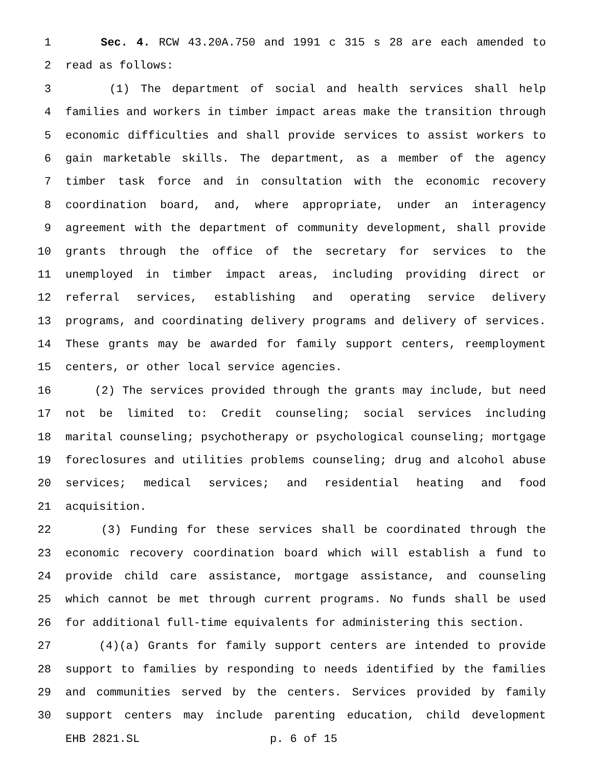1 Sec. 4. RCW 43.20A.750 and 1991 c 315 s 28 are each amended to
2 read as follows:
3 (1) The department of social and health services shall help
4 families and workers in timber impact areas make the transition through
5 economic difficulties and shall provide services to assist workers to
6 gain marketable skills. The department, as a member of the agency
7 timber task force and in consultation with the economic recovery
8 coordination board, and, where appropriate, under an interagency
9 agreement with the department of community development, shall provide
10 grants through the office of the secretary for services to the
11 unemployed in timber impact areas, including providing direct or
12 referral services, establishing and operating service delivery
13 programs, and coordinating delivery programs and delivery of services.
14 These grants may be awarded for family support centers, reemployment
15 centers, or other local service agencies.
16 (2) The services provided through the grants may include, but need
17 not be limited to: Credit counseling; social services including
18 marital counseling; psychotherapy or psychological counseling; mortgage
19 foreclosures and utilities problems counseling; drug and alcohol abuse
20 services; medical services; and residential heating and food
21 acquisition.
22 (3) Funding for these services shall be coordinated through the
23 economic recovery coordination board which will establish a fund to
24 provide child care assistance, mortgage assistance, and counseling
25 which cannot be met through current programs. No funds shall be used
26 for additional full-time equivalents for administering this section.
27 (4)(a) Grants for family support centers are intended to provide
28 support to families by responding to needs identified by the families
29 and communities served by the centers. Services provided by family
30 support centers may include parenting education, child development
EHB 2821.SL p. 6 of 15